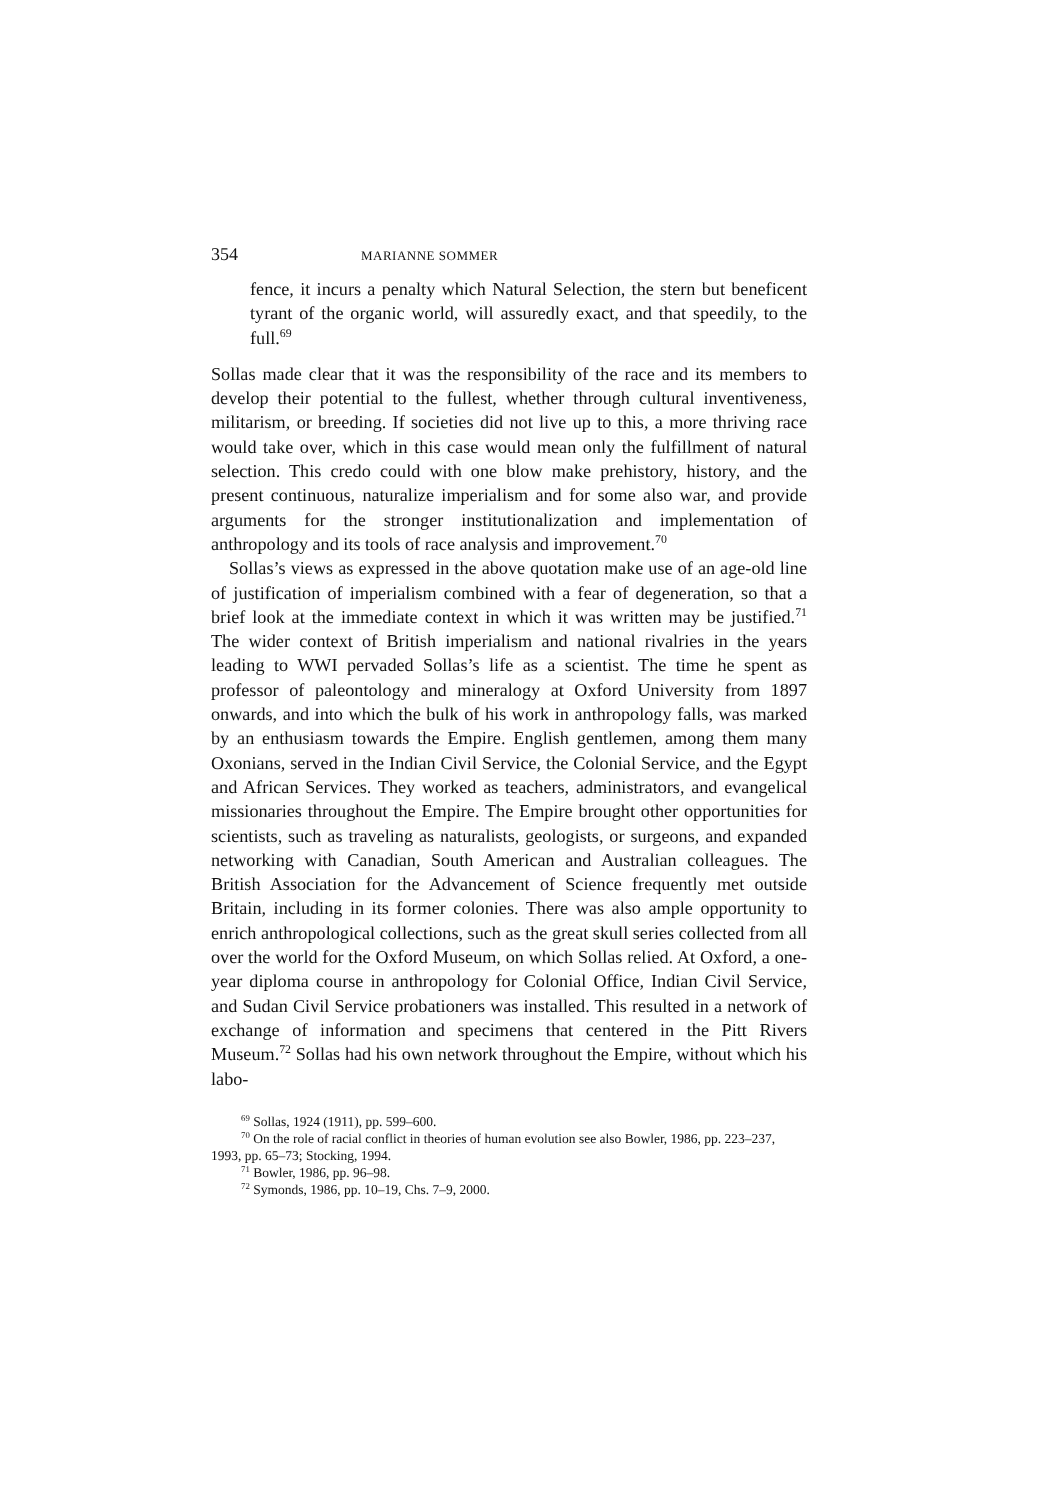354 MARIANNE SOMMER
fence, it incurs a penalty which Natural Selection, the stern but beneficent tyrant of the organic world, will assuredly exact, and that speedily, to the full.<sup>69</sup>
Sollas made clear that it was the responsibility of the race and its members to develop their potential to the fullest, whether through cultural inventiveness, militarism, or breeding. If societies did not live up to this, a more thriving race would take over, which in this case would mean only the fulfillment of natural selection. This credo could with one blow make prehistory, history, and the present continuous, naturalize imperialism and for some also war, and provide arguments for the stronger institutionalization and implementation of anthropology and its tools of race analysis and improvement.<sup>70</sup>
Sollas’s views as expressed in the above quotation make use of an age-old line of justification of imperialism combined with a fear of degeneration, so that a brief look at the immediate context in which it was written may be justified.<sup>71</sup> The wider context of British imperialism and national rivalries in the years leading to WWI pervaded Sollas’s life as a scientist. The time he spent as professor of paleontology and mineralogy at Oxford University from 1897 onwards, and into which the bulk of his work in anthropology falls, was marked by an enthusiasm towards the Empire. English gentlemen, among them many Oxonians, served in the Indian Civil Service, the Colonial Service, and the Egypt and African Services. They worked as teachers, administrators, and evangelical missionaries throughout the Empire. The Empire brought other opportunities for scientists, such as traveling as naturalists, geologists, or surgeons, and expanded networking with Canadian, South American and Australian colleagues. The British Association for the Advancement of Science frequently met outside Britain, including in its former colonies. There was also ample opportunity to enrich anthropological collections, such as the great skull series collected from all over the world for the Oxford Museum, on which Sollas relied. At Oxford, a one-year diploma course in anthropology for Colonial Office, Indian Civil Service, and Sudan Civil Service probationers was installed. This resulted in a network of exchange of information and specimens that centered in the Pitt Rivers Museum.<sup>72</sup> Sollas had his own network throughout the Empire, without which his labo-
<sup>69</sup> Sollas, 1924 (1911), pp. 599–600.
<sup>70</sup> On the role of racial conflict in theories of human evolution see also Bowler, 1986, pp. 223–237, 1993, pp. 65–73; Stocking, 1994.
<sup>71</sup> Bowler, 1986, pp. 96–98.
<sup>72</sup> Symonds, 1986, pp. 10–19, Chs. 7–9, 2000.